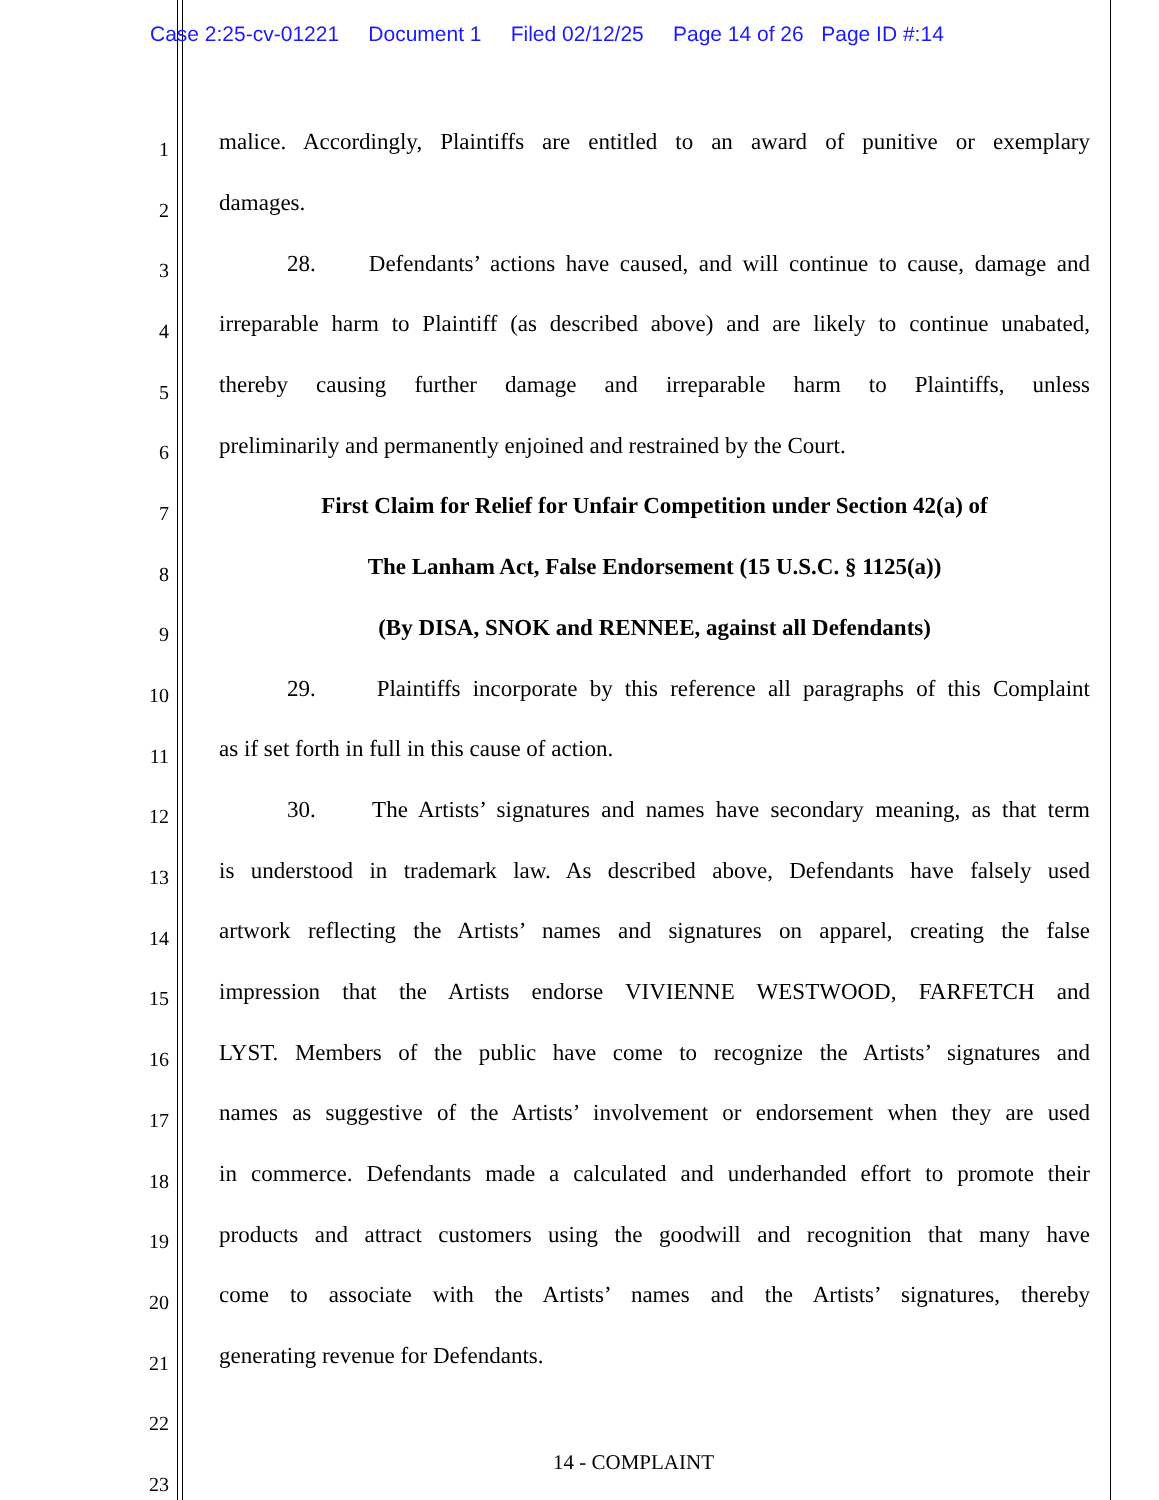Case 2:25-cv-01221 Document 1 Filed 02/12/25 Page 14 of 26 Page ID #:14
1 malice. Accordingly, Plaintiffs are entitled to an award of punitive or exemplary
2 damages.
3 28. Defendants’ actions have caused, and will continue to cause, damage and
4 irreparable harm to Plaintiff (as described above) and are likely to continue unabated,
5 thereby causing further damage and irreparable harm to Plaintiffs, unless
6 preliminarily and permanently enjoined and restrained by the Court.
7 First Claim for Relief for Unfair Competition under Section 42(a) of
8 The Lanham Act, False Endorsement (15 U.S.C. § 1125(a))
9 (By DISA, SNOK and RENNEE, against all Defendants)
10 29. Plaintiffs incorporate by this reference all paragraphs of this Complaint
11 as if set forth in full in this cause of action.
12 30. The Artists’ signatures and names have secondary meaning, as that term
13 is understood in trademark law. As described above, Defendants have falsely used
14 artwork reflecting the Artists’ names and signatures on apparel, creating the false
15 impression that the Artists endorse VIVIENNE WESTWOOD, FARFETCH and
16 LYST. Members of the public have come to recognize the Artists’ signatures and
17 names as suggestive of the Artists’ involvement or endorsement when they are used
18 in commerce. Defendants made a calculated and underhanded effort to promote their
19 products and attract customers using the goodwill and recognition that many have
20 come to associate with the Artists’ names and the Artists’ signatures, thereby
21 generating revenue for Defendants.
22
23
14 - COMPLAINT